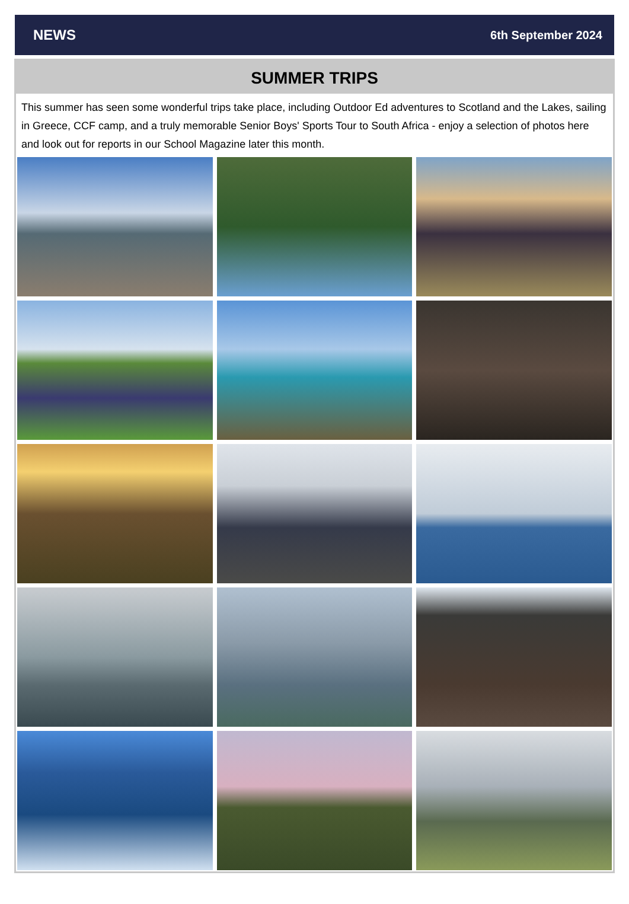NEWS 6th September 2024
SUMMER TRIPS
This summer has seen some wonderful trips take place, including Outdoor Ed adventures to Scotland and the Lakes, sailing in Greece, CCF camp, and a truly memorable Senior Boys' Sports Tour to South Africa - enjoy a selection of photos here and look out for reports in our School Magazine later this month.